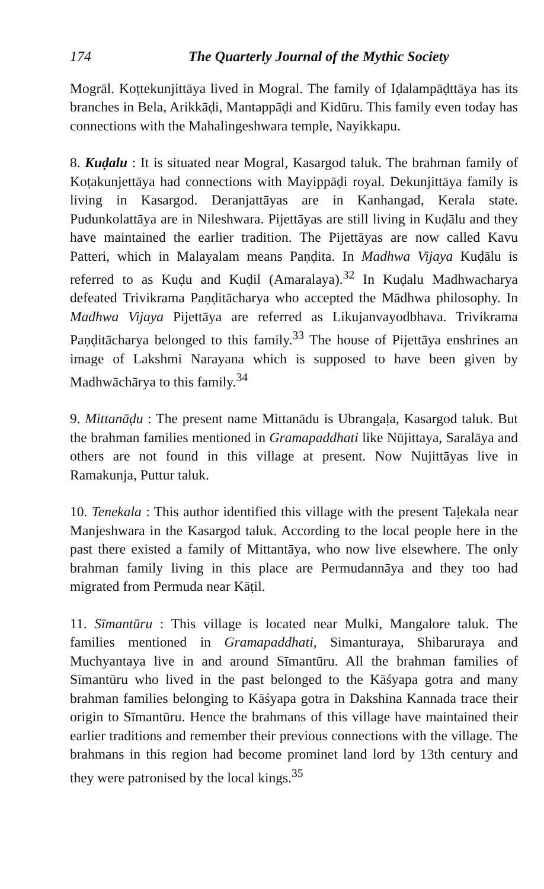174 The Quarterly Journal of the Mythic Society
Mogrāl. Koṭtekunjittāya lived in Mogral. The family of Iḍalampāḍttāya has its branches in Bela, Arikkāḍi, Mantappāḍi and Kidūru. This family even today has connections with the Mahalingeshwara temple, Nayikkapu.
8. Kuḍalu : It is situated near Mogral, Kasargod taluk. The brahman family of Koṭakunjettāya had connections with Mayippāḍi royal. Dekunjittāya family is living in Kasargod. Deranjattāyas are in Kanhangad, Kerala state. Pudunkolattāya are in Nileshwara. Pijettāyas are still living in Kuḍālu and they have maintained the earlier tradition. The Pijettāyas are now called Kavu Patteri, which in Malayalam means Paṇḍita. In Madhwa Vijaya Kuḍālu is referred to as Kuḍu and Kuḍil (Amaralaya).<sup>32</sup> In Kuḍalu Madhwacharya defeated Trivikrama Paṇḍitācharya who accepted the Mādhwa philosophy. In Madhwa Vijaya Pijettāya are referred as Likujanvayodbhava. Trivikrama Paṇḍitācharya belonged to this family.<sup>33</sup> The house of Pijettāya enshrines an image of Lakshmi Narayana which is supposed to have been given by Madhwāchārya to this family.<sup>34</sup>
9. Mittanāḍu : The present name Mittanādu is Ubrangaḷa, Kasargod taluk. But the brahman families mentioned in Gramapaddhati like Nūjittaya, Saralāya and others are not found in this village at present. Now Nujittāyas live in Ramakunja, Puttur taluk.
10. Tenekala : This author identified this village with the present Taḷekala near Manjeshwara in the Kasargod taluk. According to the local people here in the past there existed a family of Mittantāya, who now live elsewhere. The only brahman family living in this place are Permudannāya and they too had migrated from Permuda near Kāṭil.
11. Sīmantūru : This village is located near Mulki, Mangalore taluk. The families mentioned in Gramapaddhati, Simanturaya, Shibaruraya and Muchyantaya live in and around Sīmantūru. All the brahman families of Sīmantūru who lived in the past belonged to the Kāśyapa gotra and many brahman families belonging to Kāśyapa gotra in Dakshina Kannada trace their origin to Sīmantūru. Hence the brahmans of this village have maintained their earlier traditions and remember their previous connections with the village. The brahmans in this region had become prominet land lord by 13th century and they were patronised by the local kings.<sup>35</sup>